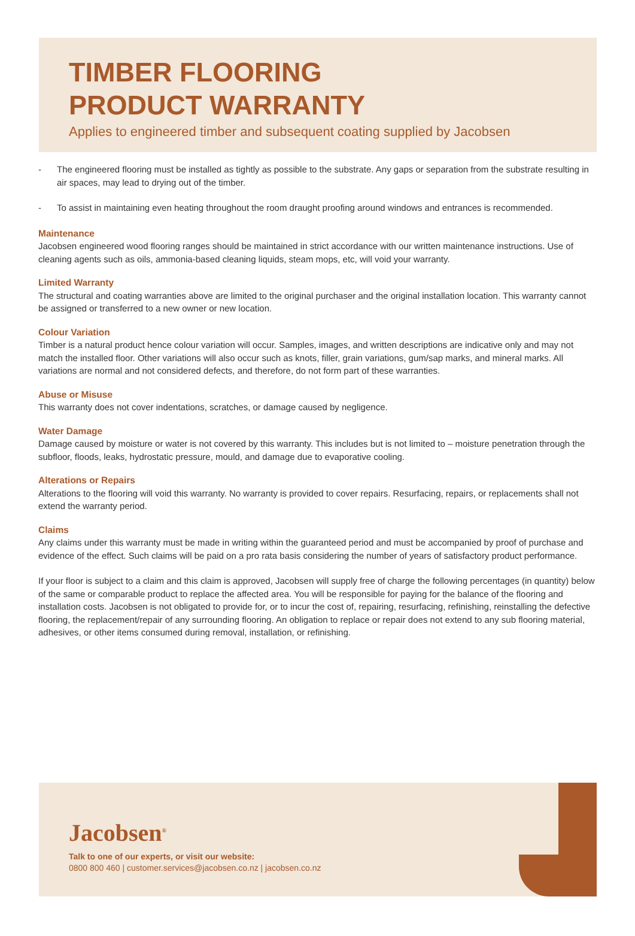TIMBER FLOORING
PRODUCT WARRANTY
Applies to engineered timber and subsequent coating supplied by Jacobsen
- The engineered flooring must be installed as tightly as possible to the substrate. Any gaps or separation from the substrate resulting in air spaces, may lead to drying out of the timber.
- To assist in maintaining even heating throughout the room draught proofing around windows and entrances is recommended.
Maintenance
Jacobsen engineered wood flooring ranges should be maintained in strict accordance with our written maintenance instructions. Use of cleaning agents such as oils, ammonia-based cleaning liquids, steam mops, etc, will void your warranty.
Limited Warranty
The structural and coating warranties above are limited to the original purchaser and the original installation location. This warranty cannot be assigned or transferred to a new owner or new location.
Colour Variation
Timber is a natural product hence colour variation will occur. Samples, images, and written descriptions are indicative only and may not match the installed floor. Other variations will also occur such as knots, filler, grain variations, gum/sap marks, and mineral marks. All variations are normal and not considered defects, and therefore, do not form part of these warranties.
Abuse or Misuse
This warranty does not cover indentations, scratches, or damage caused by negligence.
Water Damage
Damage caused by moisture or water is not covered by this warranty. This includes but is not limited to – moisture penetration through the subfloor, floods, leaks, hydrostatic pressure, mould, and damage due to evaporative cooling.
Alterations or Repairs
Alterations to the flooring will void this warranty. No warranty is provided to cover repairs. Resurfacing, repairs, or replacements shall not extend the warranty period.
Claims
Any claims under this warranty must be made in writing within the guaranteed period and must be accompanied by proof of purchase and evidence of the effect. Such claims will be paid on a pro rata basis considering the number of years of satisfactory product performance.
If your floor is subject to a claim and this claim is approved, Jacobsen will supply free of charge the following percentages (in quantity) below of the same or comparable product to replace the affected area. You will be responsible for paying for the balance of the flooring and installation costs. Jacobsen is not obligated to provide for, or to incur the cost of, repairing, resurfacing, refinishing, reinstalling the defective flooring, the replacement/repair of any surrounding flooring. An obligation to replace or repair does not extend to any sub flooring material, adhesives, or other items consumed during removal, installation, or refinishing.
Jacobsen<sup>®</sup>
Talk to one of our experts, or visit our website:
0800 800 460 | customer.services@jacobsen.co.nz | jacobsen.co.nz